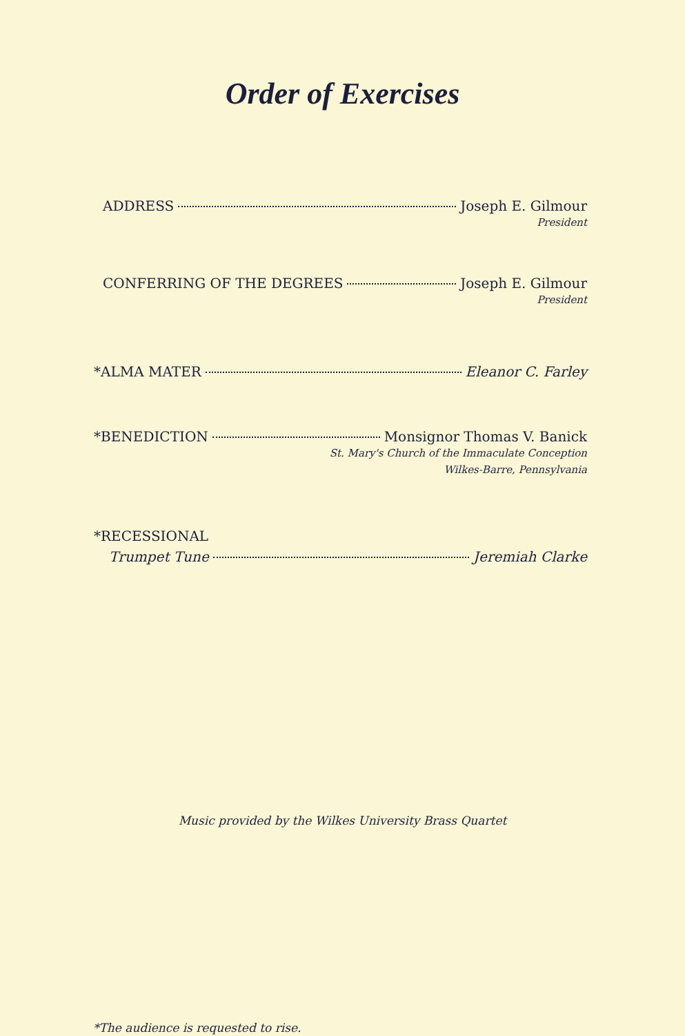Order of Exercises
ADDRESS Joseph E. Gilmour
President
CONFERRING OF THE DEGREES Joseph E. Gilmour
President
*ALMA MATER Eleanor C. Farley
*BENEDICTION Monsignor Thomas V. Banick
St. Mary's Church of the Immaculate Conception
Wilkes-Barre, Pennsylvania
*RECESSIONAL
Trumpet Tune Jeremiah Clarke
Music provided by the Wilkes University Brass Quartet
*The audience is requested to rise.